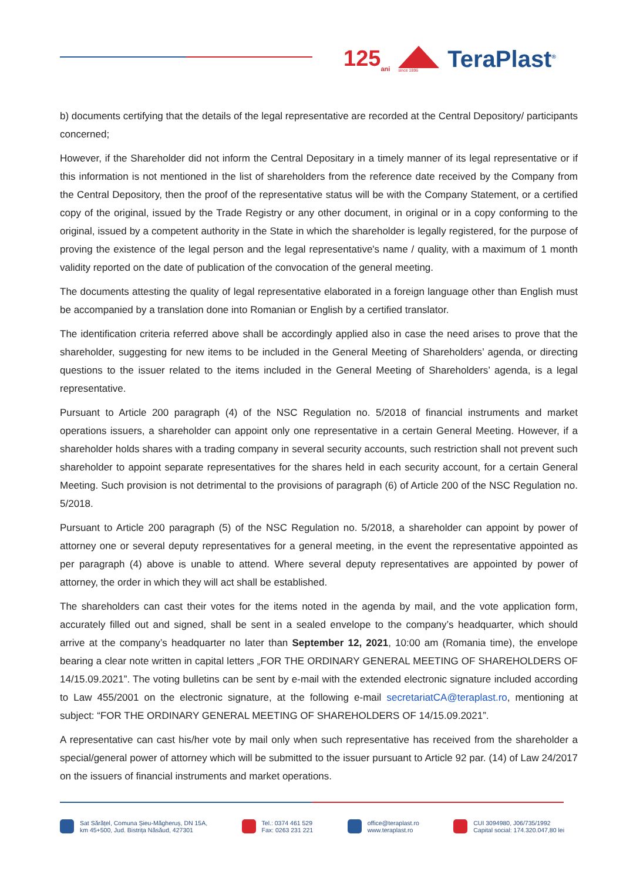125<sub>ani</sub>
since 1896
TeraPlast<sup>®</sup>
b) documents certifying that the details of the legal representative are recorded at the Central Depository/ participants concerned;
However, if the Shareholder did not inform the Central Depositary in a timely manner of its legal representative or if this information is not mentioned in the list of shareholders from the reference date received by the Company from the Central Depository, then the proof of the representative status will be with the Company Statement, or a certified copy of the original, issued by the Trade Registry or any other document, in original or in a copy conforming to the original, issued by a competent authority in the State in which the shareholder is legally registered, for the purpose of proving the existence of the legal person and the legal representative's name / quality, with a maximum of 1 month validity reported on the date of publication of the convocation of the general meeting.
The documents attesting the quality of legal representative elaborated in a foreign language other than English must be accompanied by a translation done into Romanian or English by a certified translator.
The identification criteria referred above shall be accordingly applied also in case the need arises to prove that the shareholder, suggesting for new items to be included in the General Meeting of Shareholders’ agenda, or directing questions to the issuer related to the items included in the General Meeting of Shareholders’ agenda, is a legal representative.
Pursuant to Article 200 paragraph (4) of the NSC Regulation no. 5/2018 of financial instruments and market operations issuers, a shareholder can appoint only one representative in a certain General Meeting. However, if a shareholder holds shares with a trading company in several security accounts, such restriction shall not prevent such shareholder to appoint separate representatives for the shares held in each security account, for a certain General Meeting. Such provision is not detrimental to the provisions of paragraph (6) of Article 200 of the NSC Regulation no. 5/2018.
Pursuant to Article 200 paragraph (5) of the NSC Regulation no. 5/2018, a shareholder can appoint by power of attorney one or several deputy representatives for a general meeting, in the event the representative appointed as per paragraph (4) above is unable to attend. Where several deputy representatives are appointed by power of attorney, the order in which they will act shall be established.
The shareholders can cast their votes for the items noted in the agenda by mail, and the vote application form, accurately filled out and signed, shall be sent in a sealed envelope to the company’s headquarter, which should arrive at the company’s headquarter no later than September 12, 2021, 10:00 am (Romania time), the envelope bearing a clear note written in capital letters „FOR THE ORDINARY GENERAL MEETING OF SHAREHOLDERS OF 14/15.09.2021”. The voting bulletins can be sent by e-mail with the extended electronic signature included according to Law 455/2001 on the electronic signature, at the following e-mail secretariatCA@teraplast.ro, mentioning at subject: “FOR THE ORDINARY GENERAL MEETING OF SHAREHOLDERS OF 14/15.09.2021”.
A representative can cast his/her vote by mail only when such representative has received from the shareholder a special/general power of attorney which will be submitted to the issuer pursuant to Article 92 par. (14) of Law 24/2017 on the issuers of financial instruments and market operations.
Sat Sărățel, Comuna Șieu-Măgheruș, DN 15A,
km 45+500, Jud. Bistrița Năsăud, 427301
Tel.: 0374 461 529
Fax: 0263 231 221
office@teraplast.ro
www.teraplast.ro
CUI 3094980, J06/735/1992
Capital social: 174.320.047,80 lei